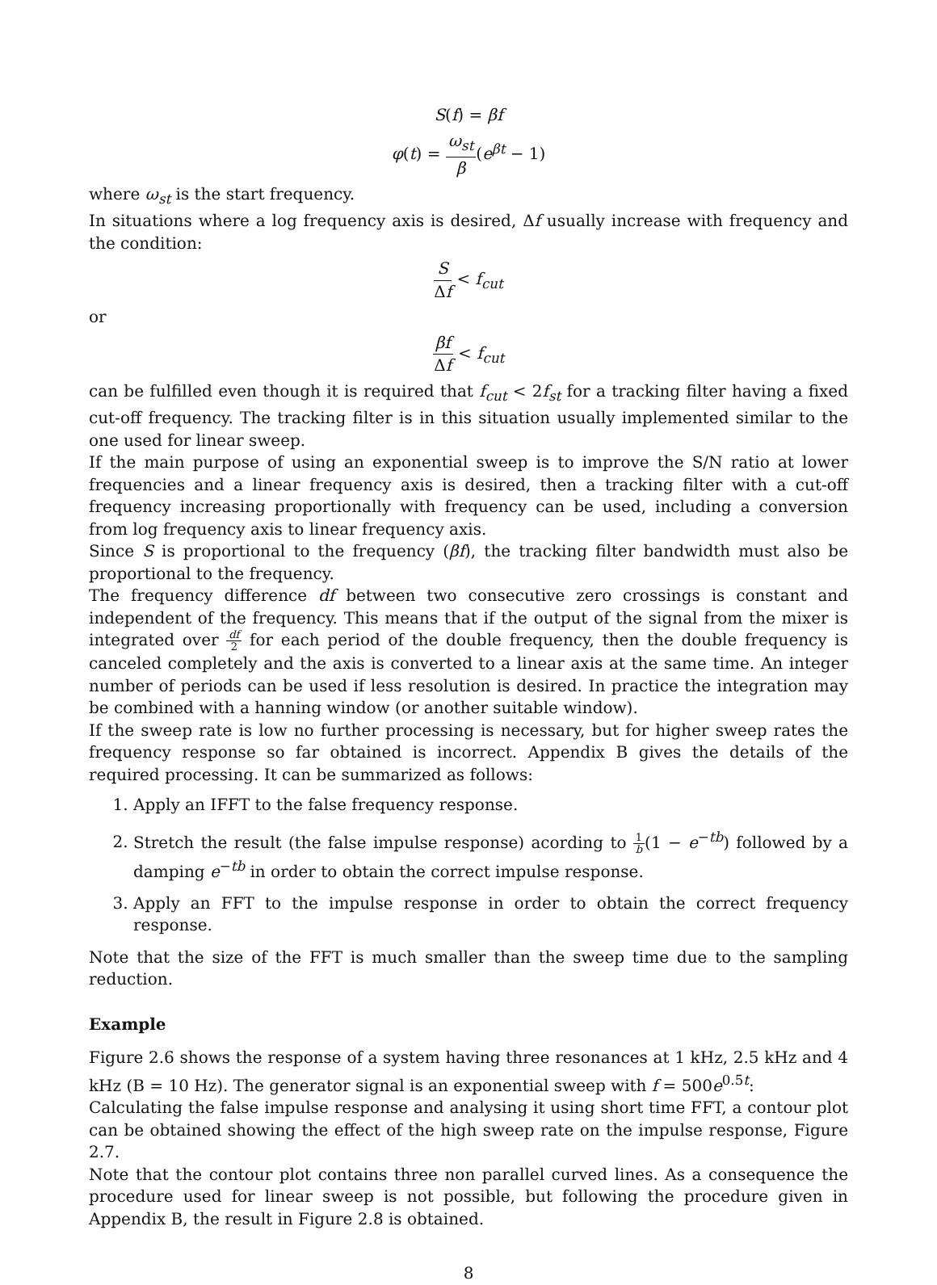S(f) = βf
φ(t) = ω<sub>st</sub> β(e<sup>βt</sup> − 1)
where ω<sub>st</sub> is the start frequency.
In situations where a log frequency axis is desired, Δf usually increase with frequency and the condition:
S Δf < f<sub>cut</sub>
or
βf Δf < f<sub>cut</sub>
can be fulfilled even though it is required that f<sub>cut</sub> < 2f<sub>st</sub> for a tracking filter having a fixed cut-off frequency. The tracking filter is in this situation usually implemented similar to the one used for linear sweep.
If the main purpose of using an exponential sweep is to improve the S/N ratio at lower frequencies and a linear frequency axis is desired, then a tracking filter with a cut-off frequency increasing proportionally with frequency can be used, including a conversion from log frequency axis to linear frequency axis.
Since S is proportional to the frequency (βf), the tracking filter bandwidth must also be proportional to the frequency.
The frequency difference df between two consecutive zero crossings is constant and independent of the frequency. This means that if the output of the signal from the mixer is integrated over df 2 for each period of the double frequency, then the double frequency is canceled completely and the axis is converted to a linear axis at the same time. An integer number of periods can be used if less resolution is desired. In practice the integration may be combined with a hanning window (or another suitable window).
If the sweep rate is low no further processing is necessary, but for higher sweep rates the frequency response so far obtained is incorrect. Appendix B gives the details of the required processing. It can be summarized as follows:
1. Apply an IFFT to the false frequency response.
2. Stretch the result (the false impulse response) acording to 1 b(1 − e<sup>−tb</sup>) followed by a damping e<sup>−tb</sup> in order to obtain the correct impulse response.
3. Apply an FFT to the impulse response in order to obtain the correct frequency response.
Note that the size of the FFT is much smaller than the sweep time due to the sampling reduction.
Example
Figure 2.6 shows the response of a system having three resonances at 1 kHz, 2.5 kHz and 4 kHz (B = 10 Hz). The generator signal is an exponential sweep with f = 500e<sup>0.5t</sup>:
Calculating the false impulse response and analysing it using short time FFT, a contour plot can be obtained showing the effect of the high sweep rate on the impulse response, Figure 2.7.
Note that the contour plot contains three non parallel curved lines. As a consequence the procedure used for linear sweep is not possible, but following the procedure given in Appendix B, the result in Figure 2.8 is obtained.
8